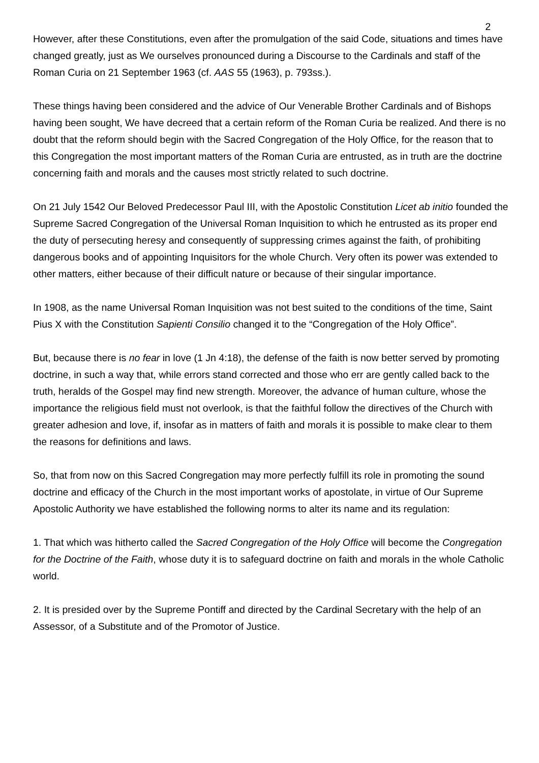2
However, after these Constitutions, even after the promulgation of the said Code, situations and times have changed greatly, just as We ourselves pronounced during a Discourse to the Cardinals and staff of the Roman Curia on 21 September 1963 (cf. AAS 55 (1963), p. 793ss.).
These things having been considered and the advice of Our Venerable Brother Cardinals and of Bishops having been sought, We have decreed that a certain reform of the Roman Curia be realized. And there is no doubt that the reform should begin with the Sacred Congregation of the Holy Office, for the reason that to this Congregation the most important matters of the Roman Curia are entrusted, as in truth are the doctrine concerning faith and morals and the causes most strictly related to such doctrine.
On 21 July 1542 Our Beloved Predecessor Paul III, with the Apostolic Constitution Licet ab initio founded the Supreme Sacred Congregation of the Universal Roman Inquisition to which he entrusted as its proper end the duty of persecuting heresy and consequently of suppressing crimes against the faith, of prohibiting dangerous books and of appointing Inquisitors for the whole Church. Very often its power was extended to other matters, either because of their difficult nature or because of their singular importance.
In 1908, as the name Universal Roman Inquisition was not best suited to the conditions of the time, Saint Pius X with the Constitution Sapienti Consilio changed it to the “Congregation of the Holy Office”.
But, because there is no fear in love (1 Jn 4:18), the defense of the faith is now better served by promoting doctrine, in such a way that, while errors stand corrected and those who err are gently called back to the truth, heralds of the Gospel may find new strength. Moreover, the advance of human culture, whose the importance the religious field must not overlook, is that the faithful follow the directives of the Church with greater adhesion and love, if, insofar as in matters of faith and morals it is possible to make clear to them the reasons for definitions and laws.
So, that from now on this Sacred Congregation may more perfectly fulfill its role in promoting the sound doctrine and efficacy of the Church in the most important works of apostolate, in virtue of Our Supreme Apostolic Authority we have established the following norms to alter its name and its regulation:
1. That which was hitherto called the Sacred Congregation of the Holy Office will become the Congregation for the Doctrine of the Faith, whose duty it is to safeguard doctrine on faith and morals in the whole Catholic world.
2. It is presided over by the Supreme Pontiff and directed by the Cardinal Secretary with the help of an Assessor, of a Substitute and of the Promotor of Justice.